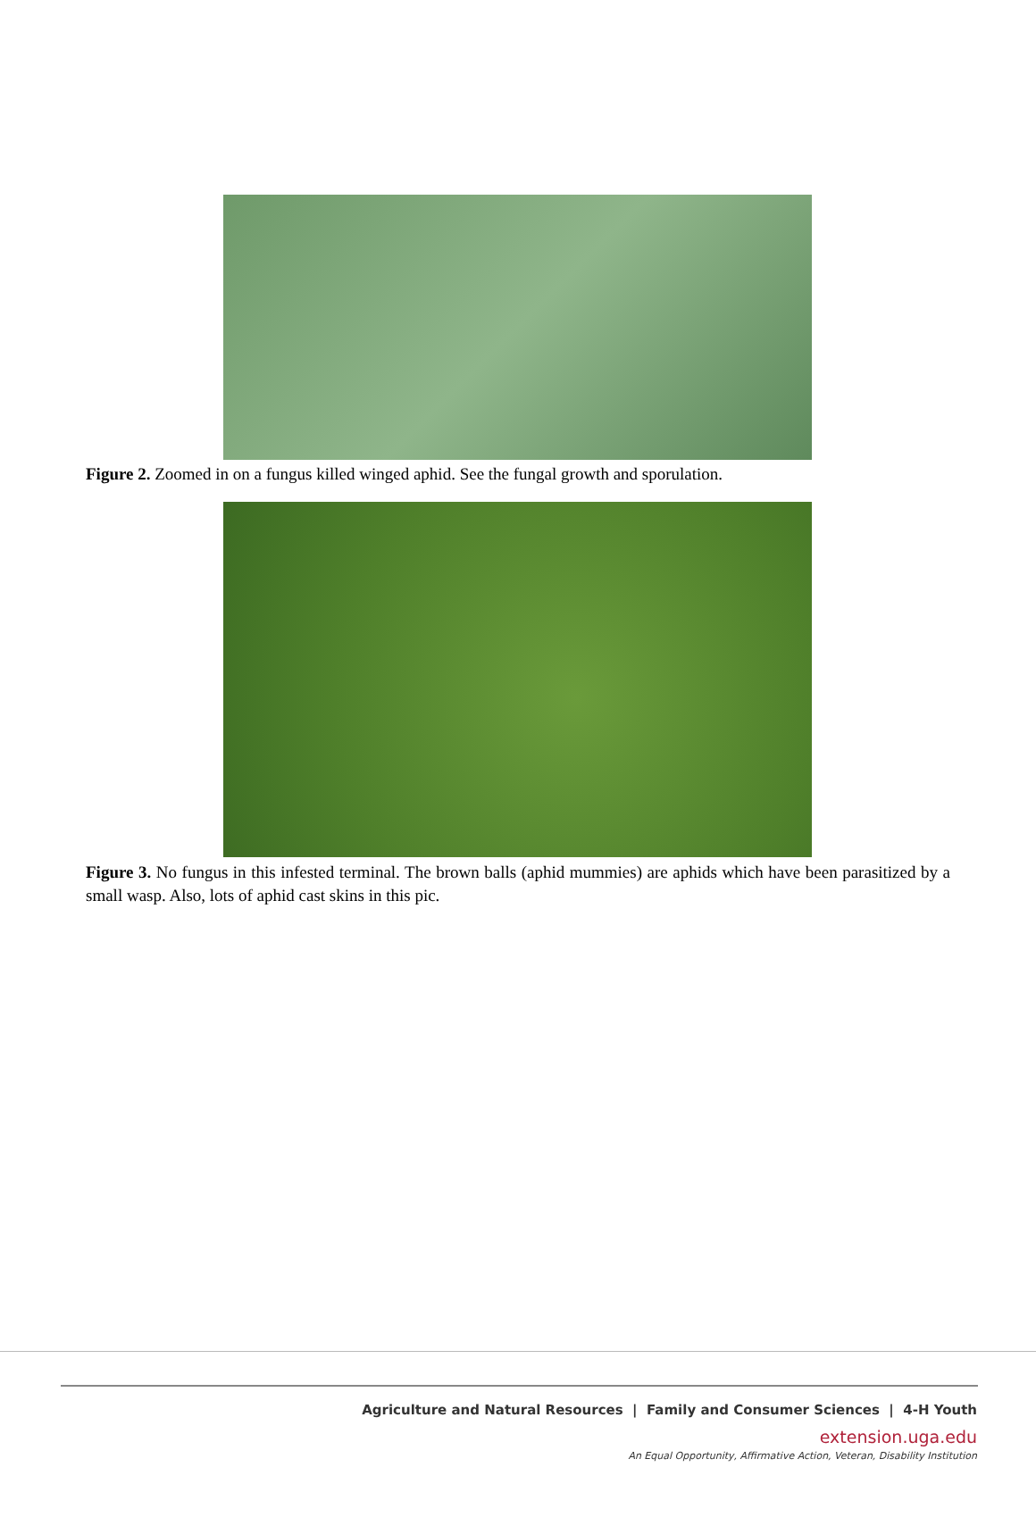Figure 2. Zoomed in on a fungus killed winged aphid. See the fungal growth and sporulation.
Figure 3. No fungus in this infested terminal. The brown balls (aphid mummies) are aphids which have been parasitized by a small wasp. Also, lots of aphid cast skins in this pic.
Agriculture and Natural Resources | Family and Consumer Sciences | 4-H Youth
extension.uga.edu
An Equal Opportunity, Affirmative Action, Veteran, Disability Institution